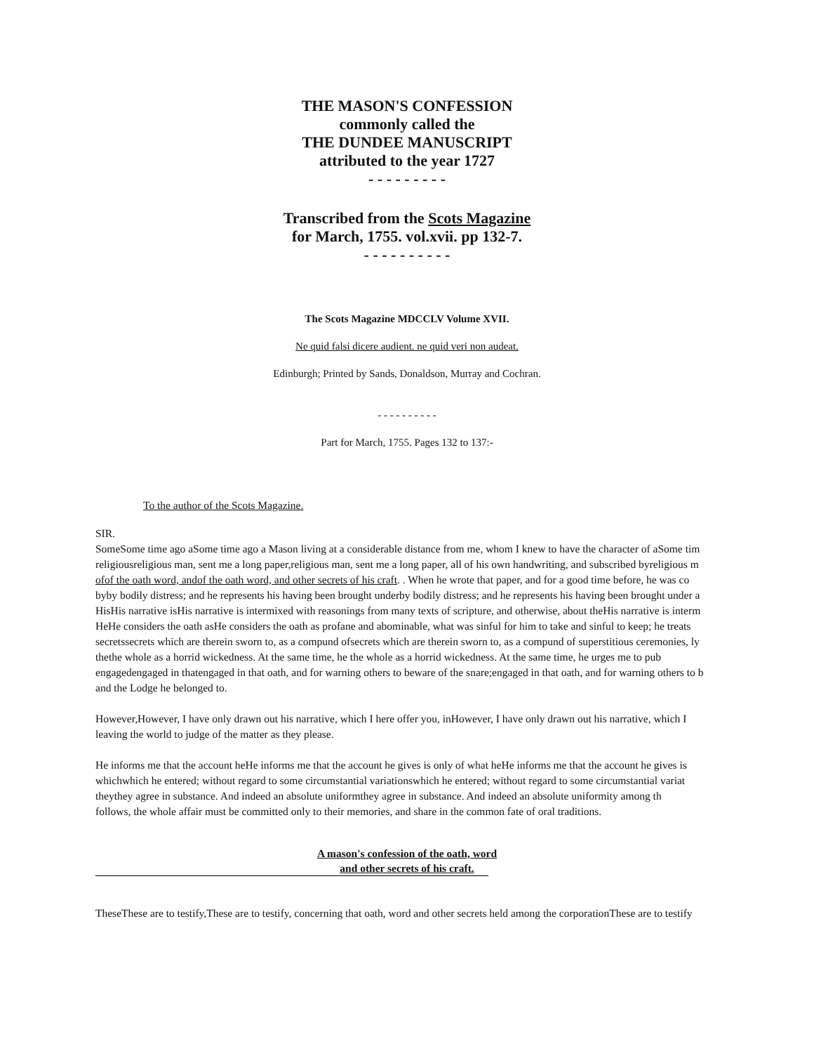THE MASON'S CONFESSION
commonly called the
THE DUNDEE MANUSCRIPT
attributed to the year 1727
- - - - - - - - -
Transcribed from the Scots Magazine
for March, 1755. vol.xvii. pp 132-7.
- - - - - - - - - -
The Scots Magazine MDCCLV Volume XVII.
Ne quid falsi dicere audient. ne quid veri non audeat.
Edinburgh; Printed by Sands, Donaldson, Murray and Cochran.
- - - - - - - - - -
Part for March, 1755. Pages 132 to 137:-
To the author of the Scots Magazine.
SIR.
SomeSome time ago aSome time ago a Mason living at a considerable distance from me, whom I knew to have the character of aSome tim
religiousreligious man, sent me a long paper,religious man, sent me a long paper, all of his own handwriting, and subscribed byreligious m
ofof the oath word, andof the oath word, and other secrets of his craft. . When he wrote that paper, and for a good time before, he was co
byby bodily distress; and he represents his having been brought underby bodily distress; and he represents his having been brought under a
HisHis narrative isHis narrative is intermixed with reasonings from many texts of scripture, and otherwise, about theHis narrative is interm
HeHe considers the oath asHe considers the oath as profane and abominable, what was sinful for him to take and sinful to keep; he treats
secretssecrets which are therein sworn to, as a compund ofsecrets which are therein sworn to, as a compund of superstitious ceremonies, ly
thethe whole as a horrid wickedness. At the same time, he the whole as a horrid wickedness. At the same time, he urges me to pub
engagedengaged in thatengaged in that oath, and for warning others to beware of the snare;engaged in that oath, and for warning others to b
and the Lodge he belonged to.
However,However, I have only drawn out his narrative, which I here offer you, inHowever, I have only drawn out his narrative, which I
leaving the world to judge of the matter as they please.
He informs me that the account heHe informs me that the account he gives is only of what heHe informs me that the account he gives is
whichwhich he entered; without regard to some circumstantial variationswhich he entered; without regard to some circumstantial variat
theythey agree in substance. And indeed an absolute uniformthey agree in substance. And indeed an absolute uniformity among th
follows, the whole affair must be committed only to their memories, and share in the common fate of oral traditions.
A mason's confession of the oath, word
and other secrets of his craft.
TheseThese are to testify,These are to testify, concerning that oath, word and other secrets held among the corporationThese are to testify